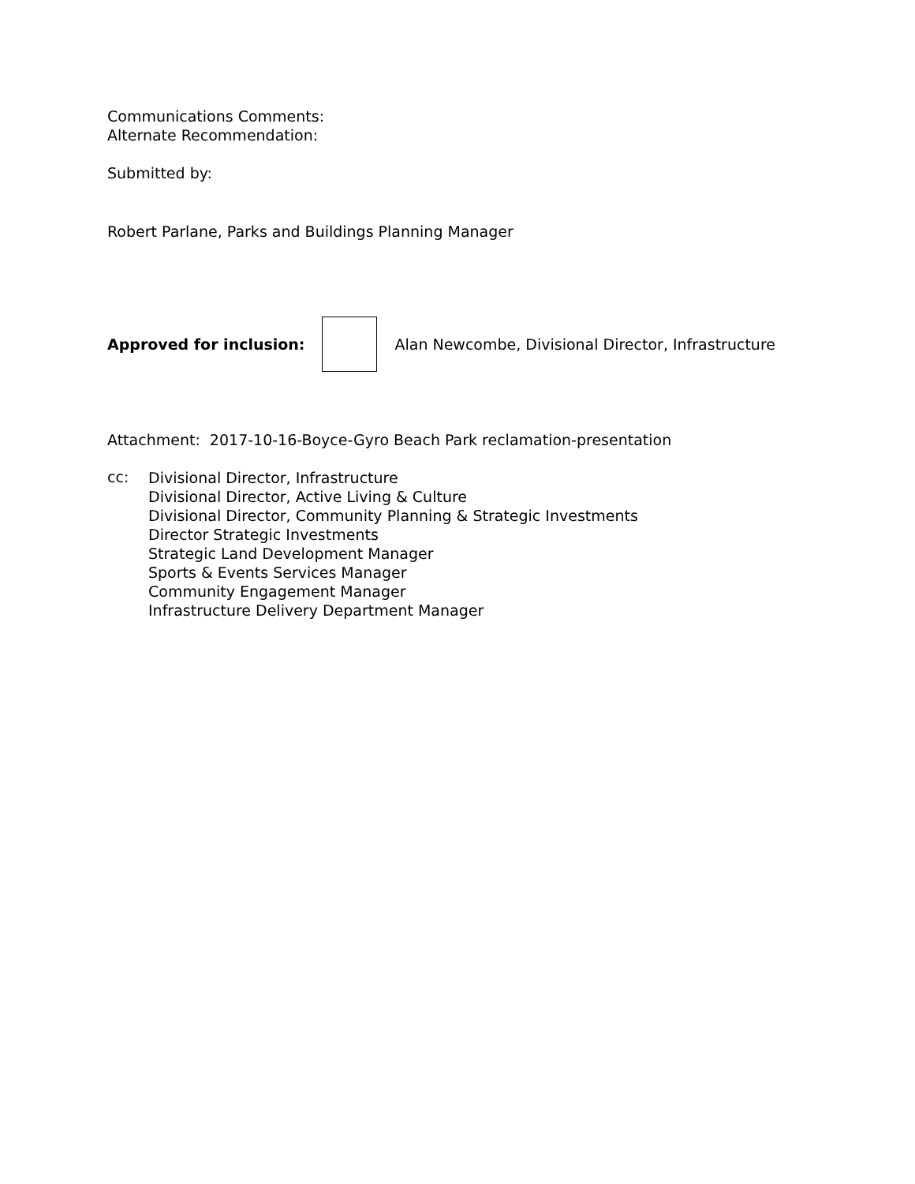Communications Comments:
Alternate Recommendation:
Submitted by:
Robert Parlane, Parks and Buildings Planning Manager
Approved for inclusion:
Alan Newcombe, Divisional Director, Infrastructure
Attachment: 2017-10-16-Boyce-Gyro Beach Park reclamation-presentation
cc:
Divisional Director, Infrastructure
Divisional Director, Active Living & Culture
Divisional Director, Community Planning & Strategic Investments
Director Strategic Investments
Strategic Land Development Manager
Sports & Events Services Manager
Community Engagement Manager
Infrastructure Delivery Department Manager